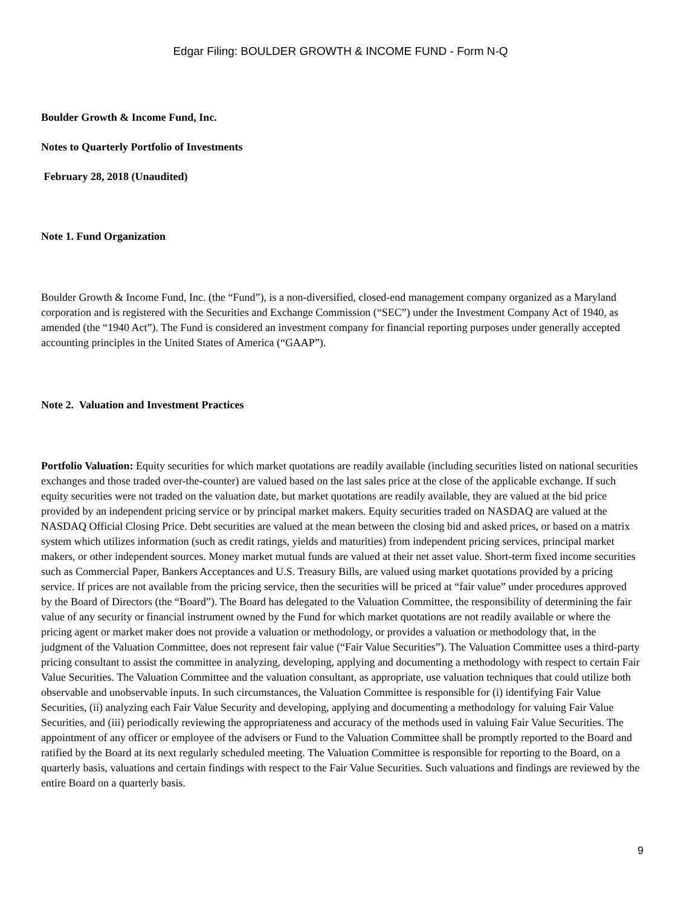Edgar Filing: BOULDER GROWTH & INCOME FUND - Form N-Q
Boulder Growth & Income Fund, Inc.
Notes to Quarterly Portfolio of Investments
February 28, 2018 (Unaudited)
Note 1. Fund Organization
Boulder Growth & Income Fund, Inc. (the “Fund”), is a non-diversified, closed-end management company organized as a Maryland corporation and is registered with the Securities and Exchange Commission (“SEC”) under the Investment Company Act of 1940, as amended (the “1940 Act”). The Fund is considered an investment company for financial reporting purposes under generally accepted accounting principles in the United States of America (“GAAP”).
Note 2. Valuation and Investment Practices
Portfolio Valuation: Equity securities for which market quotations are readily available (including securities listed on national securities exchanges and those traded over-the-counter) are valued based on the last sales price at the close of the applicable exchange. If such equity securities were not traded on the valuation date, but market quotations are readily available, they are valued at the bid price provided by an independent pricing service or by principal market makers. Equity securities traded on NASDAQ are valued at the NASDAQ Official Closing Price. Debt securities are valued at the mean between the closing bid and asked prices, or based on a matrix system which utilizes information (such as credit ratings, yields and maturities) from independent pricing services, principal market makers, or other independent sources. Money market mutual funds are valued at their net asset value. Short-term fixed income securities such as Commercial Paper, Bankers Acceptances and U.S. Treasury Bills, are valued using market quotations provided by a pricing service. If prices are not available from the pricing service, then the securities will be priced at “fair value” under procedures approved by the Board of Directors (the “Board”). The Board has delegated to the Valuation Committee, the responsibility of determining the fair value of any security or financial instrument owned by the Fund for which market quotations are not readily available or where the pricing agent or market maker does not provide a valuation or methodology, or provides a valuation or methodology that, in the judgment of the Valuation Committee, does not represent fair value (“Fair Value Securities”). The Valuation Committee uses a third-party pricing consultant to assist the committee in analyzing, developing, applying and documenting a methodology with respect to certain Fair Value Securities. The Valuation Committee and the valuation consultant, as appropriate, use valuation techniques that could utilize both observable and unobservable inputs. In such circumstances, the Valuation Committee is responsible for (i) identifying Fair Value Securities, (ii) analyzing each Fair Value Security and developing, applying and documenting a methodology for valuing Fair Value Securities, and (iii) periodically reviewing the appropriateness and accuracy of the methods used in valuing Fair Value Securities. The appointment of any officer or employee of the advisers or Fund to the Valuation Committee shall be promptly reported to the Board and ratified by the Board at its next regularly scheduled meeting. The Valuation Committee is responsible for reporting to the Board, on a quarterly basis, valuations and certain findings with respect to the Fair Value Securities. Such valuations and findings are reviewed by the entire Board on a quarterly basis.
9